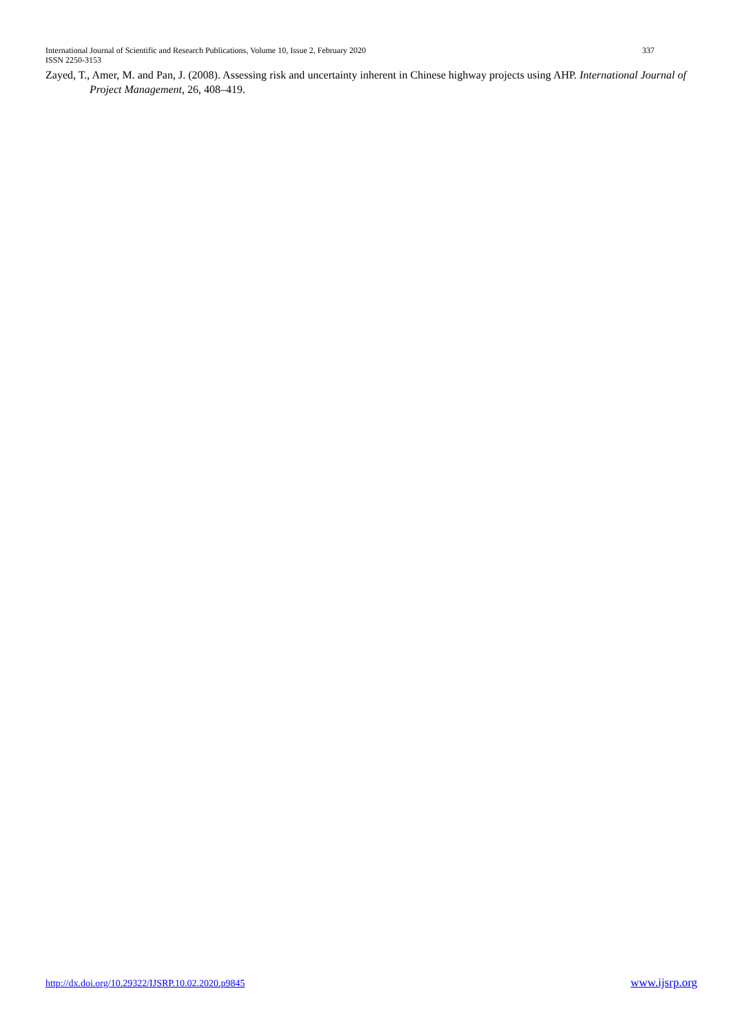International Journal of Scientific and Research Publications, Volume 10, Issue 2, February 2020 337
ISSN 2250-3153
Zayed, T., Amer, M. and Pan, J. (2008). Assessing risk and uncertainty inherent in Chinese highway projects using AHP. International Journal of Project Management, 26, 408–419.
http://dx.doi.org/10.29322/IJSRP.10.02.2020.p9845 www.ijsrp.org